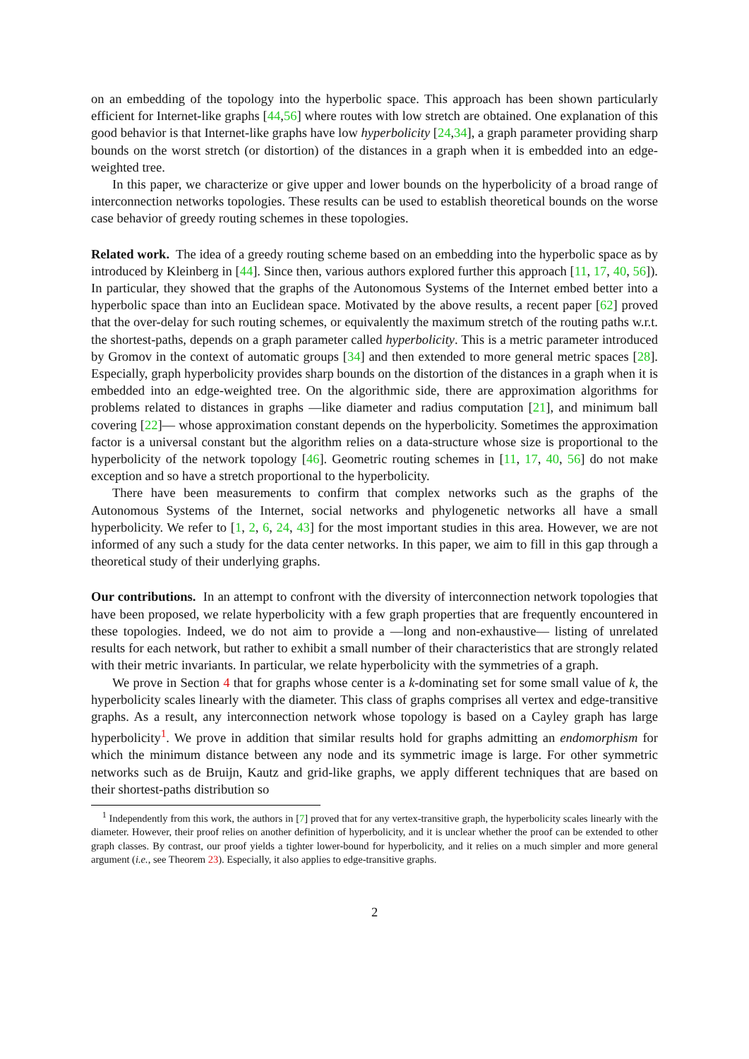on an embedding of the topology into the hyperbolic space. This approach has been shown particularly efficient for Internet-like graphs [44,56] where routes with low stretch are obtained. One explanation of this good behavior is that Internet-like graphs have low hyperbolicity [24,34], a graph parameter providing sharp bounds on the worst stretch (or distortion) of the distances in a graph when it is embedded into an edge-weighted tree.
In this paper, we characterize or give upper and lower bounds on the hyperbolicity of a broad range of interconnection networks topologies. These results can be used to establish theoretical bounds on the worse case behavior of greedy routing schemes in these topologies.
Related work. The idea of a greedy routing scheme based on an embedding into the hyperbolic space as by introduced by Kleinberg in [44]. Since then, various authors explored further this approach [11, 17, 40, 56]). In particular, they showed that the graphs of the Autonomous Systems of the Internet embed better into a hyperbolic space than into an Euclidean space. Motivated by the above results, a recent paper [62] proved that the over-delay for such routing schemes, or equivalently the maximum stretch of the routing paths w.r.t. the shortest-paths, depends on a graph parameter called hyperbolicity. This is a metric parameter introduced by Gromov in the context of automatic groups [34] and then extended to more general metric spaces [28]. Especially, graph hyperbolicity provides sharp bounds on the distortion of the distances in a graph when it is embedded into an edge-weighted tree. On the algorithmic side, there are approximation algorithms for problems related to distances in graphs —like diameter and radius computation [21], and minimum ball covering [22]— whose approximation constant depends on the hyperbolicity. Sometimes the approximation factor is a universal constant but the algorithm relies on a data-structure whose size is proportional to the hyperbolicity of the network topology [46]. Geometric routing schemes in [11, 17, 40, 56] do not make exception and so have a stretch proportional to the hyperbolicity.
There have been measurements to confirm that complex networks such as the graphs of the Autonomous Systems of the Internet, social networks and phylogenetic networks all have a small hyperbolicity. We refer to [1, 2, 6, 24, 43] for the most important studies in this area. However, we are not informed of any such a study for the data center networks. In this paper, we aim to fill in this gap through a theoretical study of their underlying graphs.
Our contributions. In an attempt to confront with the diversity of interconnection network topologies that have been proposed, we relate hyperbolicity with a few graph properties that are frequently encountered in these topologies. Indeed, we do not aim to provide a —long and non-exhaustive— listing of unrelated results for each network, but rather to exhibit a small number of their characteristics that are strongly related with their metric invariants. In particular, we relate hyperbolicity with the symmetries of a graph.
We prove in Section 4 that for graphs whose center is a k-dominating set for some small value of k, the hyperbolicity scales linearly with the diameter. This class of graphs comprises all vertex and edge-transitive graphs. As a result, any interconnection network whose topology is based on a Cayley graph has large hyperbolicity<sup>1</sup>. We prove in addition that similar results hold for graphs admitting an endomorphism for which the minimum distance between any node and its symmetric image is large. For other symmetric networks such as de Bruijn, Kautz and grid-like graphs, we apply different techniques that are based on their shortest-paths distribution so
<sup>1</sup> Independently from this work, the authors in [7] proved that for any vertex-transitive graph, the hyperbolicity scales linearly with the diameter. However, their proof relies on another definition of hyperbolicity, and it is unclear whether the proof can be extended to other graph classes. By contrast, our proof yields a tighter lower-bound for hyperbolicity, and it relies on a much simpler and more general argument (i.e., see Theorem 23). Especially, it also applies to edge-transitive graphs.
2